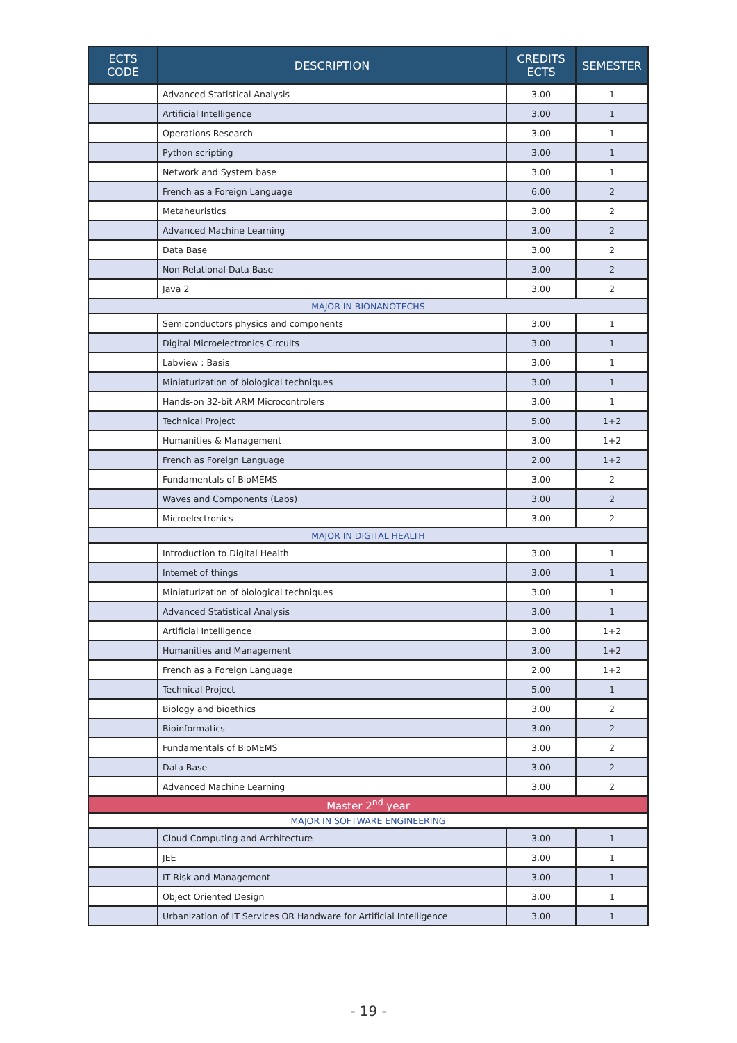| ECTS CODE | DESCRIPTION | CREDITS ECTS | SEMESTER |
| --- | --- | --- | --- |
| | Advanced Statistical Analysis | 3.00 | 1 |
| | Artificial Intelligence | 3.00 | 1 |
| | Operations Research | 3.00 | 1 |
| | Python scripting | 3.00 | 1 |
| | Network and System base | 3.00 | 1 |
| | French as a Foreign Language | 6.00 | 2 |
| | Metaheuristics | 3.00 | 2 |
| | Advanced Machine Learning | 3.00 | 2 |
| | Data Base | 3.00 | 2 |
| | Non Relational Data Base | 3.00 | 2 |
| | Java 2 | 3.00 | 2 |
| MAJOR IN BIONANOTECHS | | | |
| | Semiconductors physics and components | 3.00 | 1 |
| | Digital Microelectronics Circuits | 3.00 | 1 |
| | Labview : Basis | 3.00 | 1 |
| | Miniaturization of biological techniques | 3.00 | 1 |
| | Hands-on 32-bit ARM Microcontrolers | 3.00 | 1 |
| | Technical Project | 5.00 | 1+2 |
| | Humanities & Management | 3.00 | 1+2 |
| | French as Foreign Language | 2.00 | 1+2 |
| | Fundamentals of BioMEMS | 3.00 | 2 |
| | Waves and Components (Labs) | 3.00 | 2 |
| | Microelectronics | 3.00 | 2 |
| MAJOR IN DIGITAL HEALTH | | | |
| | Introduction to Digital Health | 3.00 | 1 |
| | Internet of things | 3.00 | 1 |
| | Miniaturization of biological techniques | 3.00 | 1 |
| | Advanced Statistical Analysis | 3.00 | 1 |
| | Artificial Intelligence | 3.00 | 1+2 |
| | Humanities and Management | 3.00 | 1+2 |
| | French as a Foreign Language | 2.00 | 1+2 |
| | Technical Project | 5.00 | 1 |
| | Biology and bioethics | 3.00 | 2 |
| | Bioinformatics | 3.00 | 2 |
| | Fundamentals of BioMEMS | 3.00 | 2 |
| | Data Base | 3.00 | 2 |
| | Advanced Machine Learning | 3.00 | 2 |
| Master 2<sup>nd</sup> year | | | |
| MAJOR IN SOFTWARE ENGINEERING | | | |
| | Cloud Computing and Architecture | 3.00 | 1 |
| | JEE | 3.00 | 1 |
| | IT Risk and Management | 3.00 | 1 |
| | Object Oriented Design | 3.00 | 1 |
| | Urbanization of IT Services OR Handware for Artificial Intelligence | 3.00 | 1 |
- 19 -